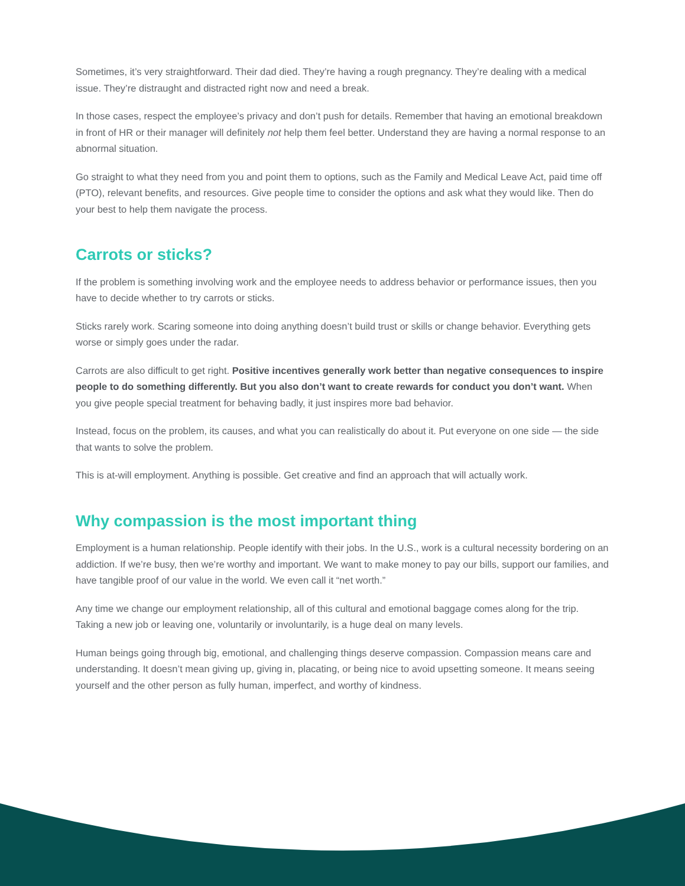Sometimes, it’s very straightforward. Their dad died. They’re having a rough pregnancy. They’re dealing with a medical issue. They’re distraught and distracted right now and need a break.
In those cases, respect the employee’s privacy and don’t push for details. Remember that having an emotional breakdown in front of HR or their manager will definitely not help them feel better. Understand they are having a normal response to an abnormal situation.
Go straight to what they need from you and point them to options, such as the Family and Medical Leave Act, paid time off (PTO), relevant benefits, and resources. Give people time to consider the options and ask what they would like. Then do your best to help them navigate the process.
Carrots or sticks?
If the problem is something involving work and the employee needs to address behavior or performance issues, then you have to decide whether to try carrots or sticks.
Sticks rarely work. Scaring someone into doing anything doesn’t build trust or skills or change behavior. Everything gets worse or simply goes under the radar.
Carrots are also difficult to get right. Positive incentives generally work better than negative consequences to inspire people to do something differently. But you also don’t want to create rewards for conduct you don’t want. When you give people special treatment for behaving badly, it just inspires more bad behavior.
Instead, focus on the problem, its causes, and what you can realistically do about it. Put everyone on one side — the side that wants to solve the problem.
This is at-will employment. Anything is possible. Get creative and find an approach that will actually work.
Why compassion is the most important thing
Employment is a human relationship. People identify with their jobs. In the U.S., work is a cultural necessity bordering on an addiction. If we’re busy, then we’re worthy and important. We want to make money to pay our bills, support our families, and have tangible proof of our value in the world. We even call it “net worth.”
Any time we change our employment relationship, all of this cultural and emotional baggage comes along for the trip. Taking a new job or leaving one, voluntarily or involuntarily, is a huge deal on many levels.
Human beings going through big, emotional, and challenging things deserve compassion. Compassion means care and understanding. It doesn’t mean giving up, giving in, placating, or being nice to avoid upsetting someone. It means seeing yourself and the other person as fully human, imperfect, and worthy of kindness.